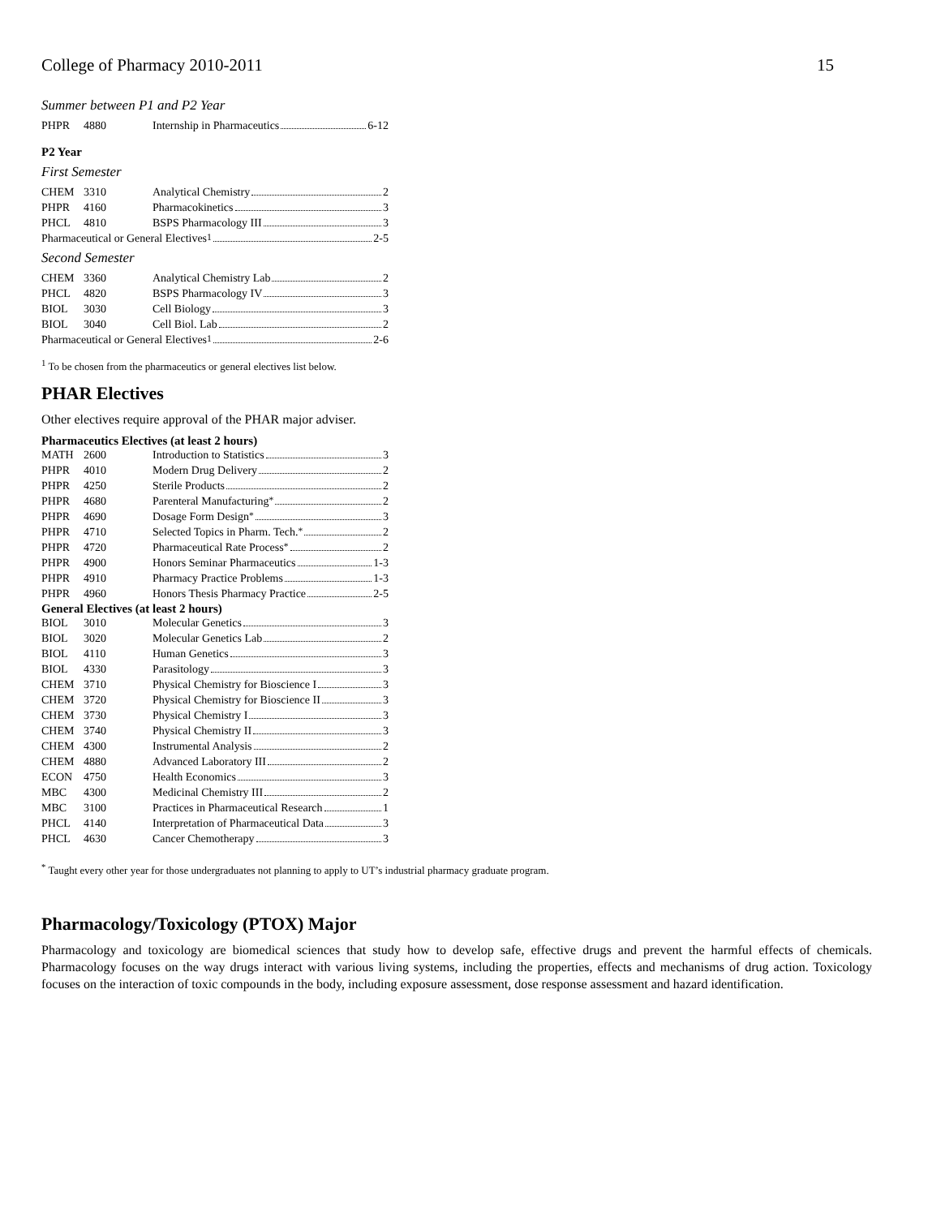College of Pharmacy 2010-2011 15
Summer between P1 and P2 Year
| PHPR | 4880 | Internship in Pharmaceutics 6-12 |
P2 Year
First Semester
| CHEM | 3310 | Analytical Chemistry 2 |
| PHPR | 4160 | Pharmacokinetics 3 |
| PHCL | 4810 | BSPS Pharmacology III 3 |
| Pharmaceutical or General Electives<sup>1</sup> 2-5 | | |
Second Semester
| CHEM | 3360 | Analytical Chemistry Lab 2 |
| PHCL | 4820 | BSPS Pharmacology IV 3 |
| BIOL | 3030 | Cell Biology 3 |
| BIOL | 3040 | Cell Biol. Lab 2 |
| Pharmaceutical or General Electives<sup>1</sup> 2-6 | | |
<sup>1</sup> To be chosen from the pharmaceutics or general electives list below.
PHAR Electives
Other electives require approval of the PHAR major adviser.
Pharmaceutics Electives (at least 2 hours)
| MATH | 2600 | Introduction to Statistics 3 |
| PHPR | 4010 | Modern Drug Delivery 2 |
| PHPR | 4250 | Sterile Products 2 |
| PHPR | 4680 | Parenteral Manufacturing<sup>*</sup> 2 |
| PHPR | 4690 | Dosage Form Design<sup>*</sup> 3 |
| PHPR | 4710 | Selected Topics in Pharm. Tech.<sup>*</sup> 2 |
| PHPR | 4720 | Pharmaceutical Rate Process<sup>*</sup> 2 |
| PHPR | 4900 | Honors Seminar Pharmaceutics 1-3 |
| PHPR | 4910 | Pharmacy Practice Problems 1-3 |
| PHPR | 4960 | Honors Thesis Pharmacy Practice 2-5 |
General Electives (at least 2 hours)
| BIOL | 3010 | Molecular Genetics 3 |
| BIOL | 3020 | Molecular Genetics Lab 2 |
| BIOL | 4110 | Human Genetics 3 |
| BIOL | 4330 | Parasitology 3 |
| CHEM | 3710 | Physical Chemistry for Bioscience I 3 |
| CHEM | 3720 | Physical Chemistry for Bioscience II 3 |
| CHEM | 3730 | Physical Chemistry I 3 |
| CHEM | 3740 | Physical Chemistry II 3 |
| CHEM | 4300 | Instrumental Analysis 2 |
| CHEM | 4880 | Advanced Laboratory III 2 |
| ECON | 4750 | Health Economics 3 |
| MBC | 4300 | Medicinal Chemistry III 2 |
| MBC | 3100 | Practices in Pharmaceutical Research 1 |
| PHCL | 4140 | Interpretation of Pharmaceutical Data 3 |
| PHCL | 4630 | Cancer Chemotherapy 3 |
<sup>*</sup> Taught every other year for those undergraduates not planning to apply to UT’s industrial pharmacy graduate program.
Pharmacology/Toxicology (PTOX) Major
Pharmacology and toxicology are biomedical sciences that study how to develop safe, effective drugs and prevent the harmful effects of chemicals. Pharmacology focuses on the way drugs interact with various living systems, including the properties, effects and mechanisms of drug action. Toxicology focuses on the interaction of toxic compounds in the body, including exposure assessment, dose response assessment and hazard identification.